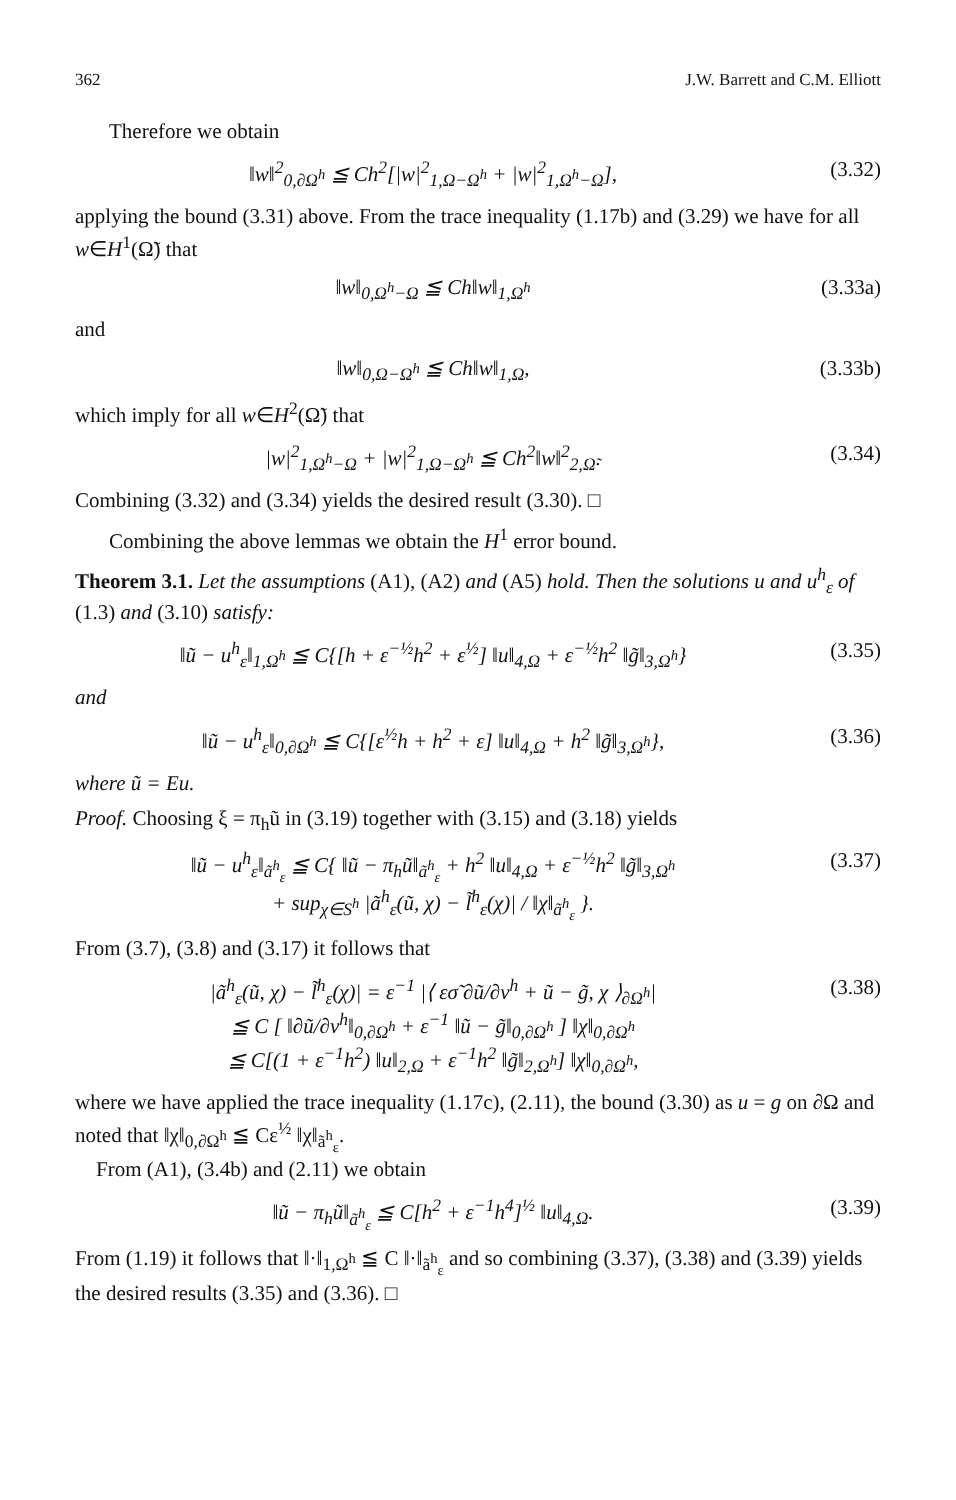362 J.W. Barrett and C.M. Elliott
Therefore we obtain
‖w‖<sup>2</sup><sub>0,∂Ω<sup>h</sup></sub> ≦ Ch<sup>2</sup>[|w|<sup>2</sup><sub>1,Ω−Ω<sup>h</sup></sub> + |w|<sup>2</sup><sub>1,Ω<sup>h</sup>−Ω</sub>], (3.32)
applying the bound (3.31) above. From the trace inequality (1.17b) and (3.29) we have for all w∈H<sup>1</sup>(Ω̃) that
‖w‖<sub>0,Ω<sup>h</sup>−Ω</sub> ≦ Ch‖w‖<sub>1,Ω<sup>h</sup></sub> (3.33a)
and
‖w‖<sub>0,Ω−Ω<sup>h</sup></sub> ≦ Ch‖w‖<sub>1,Ω</sub>, (3.33b)
which imply for all w∈H<sup>2</sup>(Ω̃) that
|w|<sup>2</sup><sub>1,Ω<sup>h</sup>−Ω</sub> + |w|<sup>2</sup><sub>1,Ω−Ω<sup>h</sup></sub> ≦ Ch<sup>2</sup>‖w‖<sup>2</sup><sub>2,Ω̃</sub>. (3.34)
Combining (3.32) and (3.34) yields the desired result (3.30). □
Combining the above lemmas we obtain the H<sup>1</sup> error bound.
Theorem 3.1. Let the assumptions (A1), (A2) and (A5) hold. Then the solutions u and u<sup>h</sup><sub>ε</sub> of (1.3) and (3.10) satisfy:
‖ũ − u<sup>h</sup><sub>ε</sub>‖<sub>1,Ω<sup>h</sup></sub> ≦ C{[h + ε<sup>−½</sup>h<sup>2</sup> + ε<sup>½</sup>] ‖u‖<sub>4,Ω</sub> + ε<sup>−½</sup>h<sup>2</sup> ‖g̃‖<sub>3,Ω<sup>h</sup></sub>} (3.35)
and
‖ũ − u<sup>h</sup><sub>ε</sub>‖<sub>0,∂Ω<sup>h</sup></sub> ≦ C{[ε<sup>½</sup>h + h<sup>2</sup> + ε] ‖u‖<sub>4,Ω</sub> + h<sup>2</sup> ‖g̃‖<sub>3,Ω<sup>h</sup></sub>}, (3.36)
where ũ = Eu.
Proof. Choosing ξ = π<sub>h</sub>ũ in (3.19) together with (3.15) and (3.18) yields
‖ũ − u<sup>h</sup><sub>ε</sub>‖<sub>ã<sup>h</sup><sub>ε</sub></sub> ≦ C{ ‖ũ − π<sub>h</sub>ũ‖<sub>ã<sup>h</sup><sub>ε</sub></sub> + h<sup>2</sup> ‖u‖<sub>4,Ω</sub> + ε<sup>−½</sup>h<sup>2</sup> ‖g̃‖<sub>3,Ω<sup>h</sup></sub>
+ sup<sub>χ∈S<sup>h</sup></sub> |ã<sup>h</sup><sub>ε</sub>(ũ, χ) − l̃<sup>h</sup><sub>ε</sub>(χ)| / ‖χ‖<sub>ã<sup>h</sup><sub>ε</sub></sub> }. (3.37)
From (3.7), (3.8) and (3.17) it follows that
|ã<sup>h</sup><sub>ε</sub>(ũ, χ) − l̃<sup>h</sup><sub>ε</sub>(χ)| = ε<sup>−1</sup> |⟨ εσ̃ ∂ũ/∂v<sup>h</sup> + ũ − g̃, χ ⟩<sub>∂Ω<sup>h</sup></sub>|
≦ C [ ‖∂ũ/∂v<sup>h</sup>‖<sub>0,∂Ω<sup>h</sup></sub> + ε<sup>−1</sup> ‖ũ − g̃‖<sub>0,∂Ω<sup>h</sup></sub> ] ‖χ‖<sub>0,∂Ω<sup>h</sup></sub>
≦ C[(1 + ε<sup>−1</sup>h<sup>2</sup>) ‖u‖<sub>2,Ω</sub> + ε<sup>−1</sup>h<sup>2</sup> ‖g̃‖<sub>2,Ω<sup>h</sup></sub>] ‖χ‖<sub>0,∂Ω<sup>h</sup></sub>, (3.38)
where we have applied the trace inequality (1.17c), (2.11), the bound (3.30) as u = g on ∂Ω and noted that ‖χ‖<sub>0,∂Ω<sup>h</sup></sub> ≦ Cε<sup>½</sup> ‖χ‖<sub>ã<sup>h</sup><sub>ε</sub></sub>.
From (A1), (3.4b) and (2.11) we obtain
‖ũ − π<sub>h</sub>ũ‖<sub>ã<sup>h</sup><sub>ε</sub></sub> ≦ C[h<sup>2</sup> + ε<sup>−1</sup>h<sup>4</sup>]<sup>½</sup> ‖u‖<sub>4,Ω</sub>. (3.39)
From (1.19) it follows that ‖·‖<sub>1,Ω<sup>h</sup></sub> ≦ C ‖·‖<sub>ã<sup>h</sup><sub>ε</sub></sub> and so combining (3.37), (3.38) and (3.39) yields the desired results (3.35) and (3.36). □